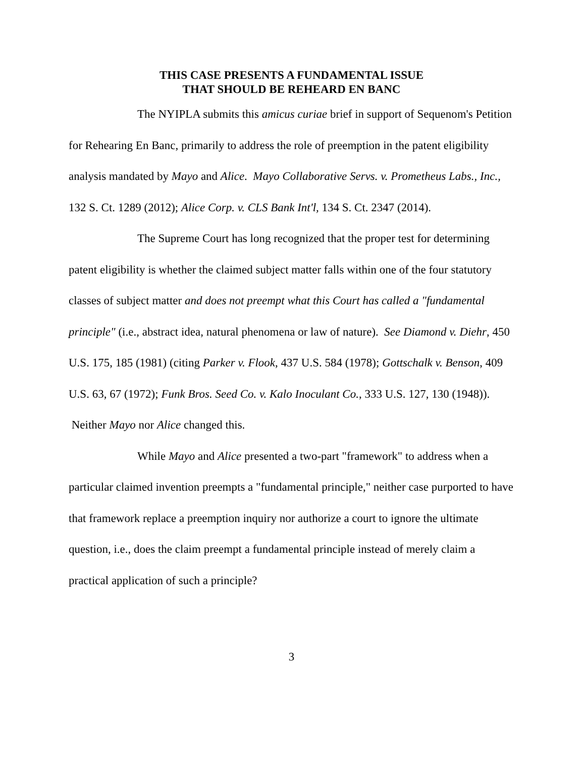THIS CASE PRESENTS A FUNDAMENTAL ISSUE
THAT SHOULD BE REHEARD EN BANC
The NYIPLA submits this amicus curiae brief in support of Sequenom's Petition for Rehearing En Banc, primarily to address the role of preemption in the patent eligibility analysis mandated by Mayo and Alice. Mayo Collaborative Servs. v. Prometheus Labs., Inc., 132 S. Ct. 1289 (2012); Alice Corp. v. CLS Bank Int'l, 134 S. Ct. 2347 (2014).
The Supreme Court has long recognized that the proper test for determining patent eligibility is whether the claimed subject matter falls within one of the four statutory classes of subject matter and does not preempt what this Court has called a "fundamental principle" (i.e., abstract idea, natural phenomena or law of nature). See Diamond v. Diehr, 450 U.S. 175, 185 (1981) (citing Parker v. Flook, 437 U.S. 584 (1978); Gottschalk v. Benson, 409 U.S. 63, 67 (1972); Funk Bros. Seed Co. v. Kalo Inoculant Co., 333 U.S. 127, 130 (1948)). Neither Mayo nor Alice changed this.
While Mayo and Alice presented a two-part "framework" to address when a particular claimed invention preempts a "fundamental principle," neither case purported to have that framework replace a preemption inquiry nor authorize a court to ignore the ultimate question, i.e., does the claim preempt a fundamental principle instead of merely claim a practical application of such a principle?
3